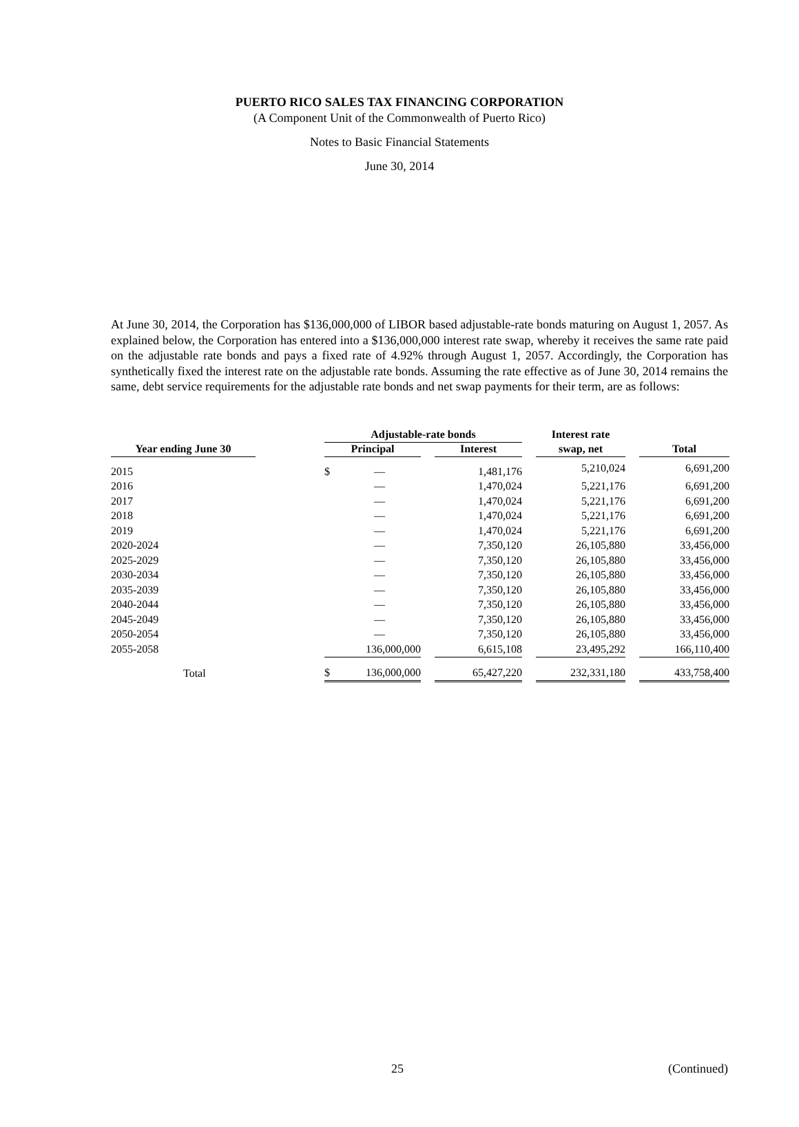PUERTO RICO SALES TAX FINANCING CORPORATION
(A Component Unit of the Commonwealth of Puerto Rico)
Notes to Basic Financial Statements
June 30, 2014
At June 30, 2014, the Corporation has $136,000,000 of LIBOR based adjustable-rate bonds maturing on August 1, 2057. As explained below, the Corporation has entered into a $136,000,000 interest rate swap, whereby it receives the same rate paid on the adjustable rate bonds and pays a fixed rate of 4.92% through August 1, 2057. Accordingly, the Corporation has synthetically fixed the interest rate on the adjustable rate bonds. Assuming the rate effective as of June 30, 2014 remains the same, debt service requirements for the adjustable rate bonds and net swap payments for their term, are as follows:
| | | Adjustable-rate bonds | | | | | Interest rate | | |
| --- | --- | --- | --- | --- | --- | --- | --- | --- | --- |
| Year ending June 30 | | Principal | | | Interest | | swap, net | | Total |
| 2015 | | $ | — | | 1,481,176 | | 5,210,024 | | 6,691,200 |
| 2016 | | | — | | 1,470,024 | | 5,221,176 | | 6,691,200 |
| 2017 | | | — | | 1,470,024 | | 5,221,176 | | 6,691,200 |
| 2018 | | | — | | 1,470,024 | | 5,221,176 | | 6,691,200 |
| 2019 | | | — | | 1,470,024 | | 5,221,176 | | 6,691,200 |
| 2020-2024 | | | — | | 7,350,120 | | 26,105,880 | | 33,456,000 |
| 2025-2029 | | | — | | 7,350,120 | | 26,105,880 | | 33,456,000 |
| 2030-2034 | | | — | | 7,350,120 | | 26,105,880 | | 33,456,000 |
| 2035-2039 | | | — | | 7,350,120 | | 26,105,880 | | 33,456,000 |
| 2040-2044 | | | — | | 7,350,120 | | 26,105,880 | | 33,456,000 |
| 2045-2049 | | | — | | 7,350,120 | | 26,105,880 | | 33,456,000 |
| 2050-2054 | | | — | | 7,350,120 | | 26,105,880 | | 33,456,000 |
| 2055-2058 | | | 136,000,000 | | 6,615,108 | | 23,495,292 | | 166,110,400 |
| Total | | $ | 136,000,000 | | 65,427,220 | | 232,331,180 | | 433,758,400 |
25 (Continued)